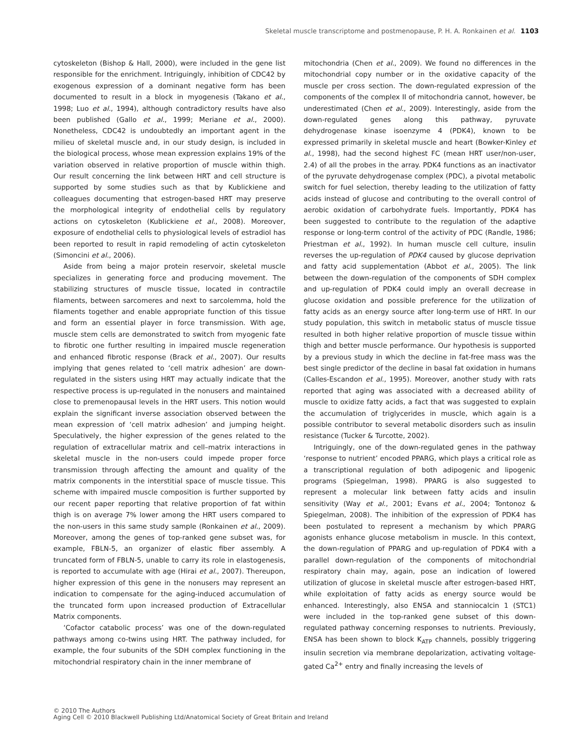Skeletal muscle transcriptome and postmenopause, P. H. A. Ronkainen et al. 1103
cytoskeleton (Bishop & Hall, 2000), were included in the gene list responsible for the enrichment. Intriguingly, inhibition of CDC42 by exogenous expression of a dominant negative form has been documented to result in a block in myogenesis (Takano et al., 1998; Luo et al., 1994), although contradictory results have also been published (Gallo et al., 1999; Meriane et al., 2000). Nonetheless, CDC42 is undoubtedly an important agent in the milieu of skeletal muscle and, in our study design, is included in the biological process, whose mean expression explains 19% of the variation observed in relative proportion of muscle within thigh. Our result concerning the link between HRT and cell structure is supported by some studies such as that by Kublickiene and colleagues documenting that estrogen-based HRT may preserve the morphological integrity of endothelial cells by regulatory actions on cytoskeleton (Kublickiene et al., 2008). Moreover, exposure of endothelial cells to physiological levels of estradiol has been reported to result in rapid remodeling of actin cytoskeleton (Simoncini et al., 2006).
Aside from being a major protein reservoir, skeletal muscle specializes in generating force and producing movement. The stabilizing structures of muscle tissue, located in contractile filaments, between sarcomeres and next to sarcolemma, hold the filaments together and enable appropriate function of this tissue and form an essential player in force transmission. With age, muscle stem cells are demonstrated to switch from myogenic fate to fibrotic one further resulting in impaired muscle regeneration and enhanced fibrotic response (Brack et al., 2007). Our results implying that genes related to ‘cell matrix adhesion’ are down-regulated in the sisters using HRT may actually indicate that the respective process is up-regulated in the nonusers and maintained close to premenopausal levels in the HRT users. This notion would explain the significant inverse association observed between the mean expression of ‘cell matrix adhesion’ and jumping height. Speculatively, the higher expression of the genes related to the regulation of extracellular matrix and cell–matrix interactions in skeletal muscle in the non-users could impede proper force transmission through affecting the amount and quality of the matrix components in the interstitial space of muscle tissue. This scheme with impaired muscle composition is further supported by our recent paper reporting that relative proportion of fat within thigh is on average 7% lower among the HRT users compared to the non-users in this same study sample (Ronkainen et al., 2009). Moreover, among the genes of top-ranked gene subset was, for example, FBLN-5, an organizer of elastic fiber assembly. A truncated form of FBLN-5, unable to carry its role in elastogenesis, is reported to accumulate with age (Hirai et al., 2007). Thereupon, higher expression of this gene in the nonusers may represent an indication to compensate for the aging-induced accumulation of the truncated form upon increased production of Extracellular Matrix components.
‘Cofactor catabolic process’ was one of the down-regulated pathways among co-twins using HRT. The pathway included, for example, the four subunits of the SDH complex functioning in the mitochondrial respiratory chain in the inner membrane of
mitochondria (Chen et al., 2009). We found no differences in the mitochondrial copy number or in the oxidative capacity of the muscle per cross section. The down-regulated expression of the components of the complex II of mitochondria cannot, however, be underestimated (Chen et al., 2009). Interestingly, aside from the down-regulated genes along this pathway, pyruvate dehydrogenase kinase isoenzyme 4 (PDK4), known to be expressed primarily in skeletal muscle and heart (Bowker-Kinley et al., 1998), had the second highest FC (mean HRT user/non-user, 2.4) of all the probes in the array. PDK4 functions as an inactivator of the pyruvate dehydrogenase complex (PDC), a pivotal metabolic switch for fuel selection, thereby leading to the utilization of fatty acids instead of glucose and contributing to the overall control of aerobic oxidation of carbohydrate fuels. Importantly, PDK4 has been suggested to contribute to the regulation of the adaptive response or long-term control of the activity of PDC (Randle, 1986; Priestman et al., 1992). In human muscle cell culture, insulin reverses the up-regulation of PDK4 caused by glucose deprivation and fatty acid supplementation (Abbot et al., 2005). The link between the down-regulation of the components of SDH complex and up-regulation of PDK4 could imply an overall decrease in glucose oxidation and possible preference for the utilization of fatty acids as an energy source after long-term use of HRT. In our study population, this switch in metabolic status of muscle tissue resulted in both higher relative proportion of muscle tissue within thigh and better muscle performance. Our hypothesis is supported by a previous study in which the decline in fat-free mass was the best single predictor of the decline in basal fat oxidation in humans (Calles-Escandon et al., 1995). Moreover, another study with rats reported that aging was associated with a decreased ability of muscle to oxidize fatty acids, a fact that was suggested to explain the accumulation of triglycerides in muscle, which again is a possible contributor to several metabolic disorders such as insulin resistance (Tucker & Turcotte, 2002).
Intriguingly, one of the down-regulated genes in the pathway ‘response to nutrient’ encoded PPARG, which plays a critical role as a transcriptional regulation of both adipogenic and lipogenic programs (Spiegelman, 1998). PPARG is also suggested to represent a molecular link between fatty acids and insulin sensitivity (Way et al., 2001; Evans et al., 2004; Tontonoz & Spiegelman, 2008). The inhibition of the expression of PDK4 has been postulated to represent a mechanism by which PPARG agonists enhance glucose metabolism in muscle. In this context, the down-regulation of PPARG and up-regulation of PDK4 with a parallel down-regulation of the components of mitochondrial respiratory chain may, again, pose an indication of lowered utilization of glucose in skeletal muscle after estrogen-based HRT, while exploitation of fatty acids as energy source would be enhanced. Interestingly, also ENSA and stanniocalcin 1 (STC1) were included in the top-ranked gene subset of this down-regulated pathway concerning responses to nutrients. Previously, ENSA has been shown to block K<sub>ATP</sub> channels, possibly triggering insulin secretion via membrane depolarization, activating voltage-gated Ca<sup>2+</sup> entry and finally increasing the levels of
© 2010 The Authors
Aging Cell © 2010 Blackwell Publishing Ltd/Anatomical Society of Great Britain and Ireland